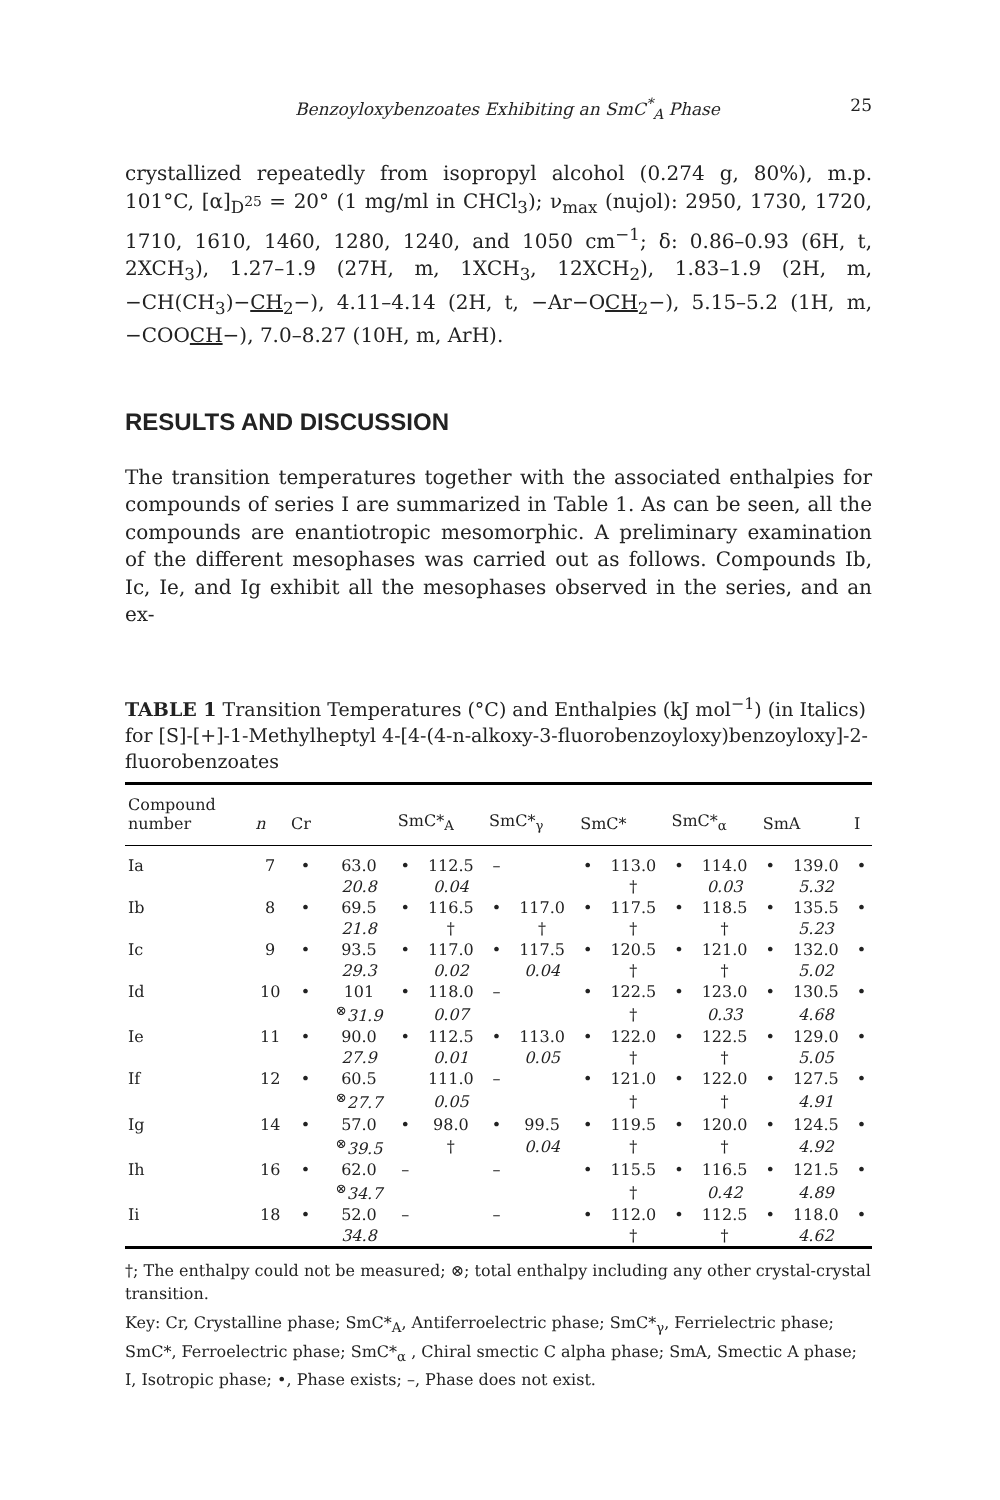Benzoyloxybenzoates Exhibiting an SmC<sup>*</sup><sub>A</sub> Phase 25
crystallized repeatedly from isopropyl alcohol (0.274 g, 80%), m.p. 101°C, [α]<sub>D<sup>25</sup></sub> = 20° (1 mg/ml in CHCl<sub>3</sub>); ν<sub>max</sub> (nujol): 2950, 1730, 1720, 1710, 1610, 1460, 1280, 1240, and 1050 cm<sup>−1</sup>; δ: 0.86–0.93 (6H, t, 2XCH<sub>3</sub>), 1.27–1.9 (27H, m, 1XCH<sub>3</sub>, 12XCH<sub>2</sub>), 1.83–1.9 (2H, m, −CH(CH<sub>3</sub>)−CH<sub>2</sub>−), 4.11–4.14 (2H, t, −Ar−OCH<sub>2</sub>−), 5.15–5.2 (1H, m, −COOCH−), 7.0–8.27 (10H, m, ArH).
RESULTS AND DISCUSSION
The transition temperatures together with the associated enthalpies for compounds of series I are summarized in Table 1. As can be seen, all the compounds are enantiotropic mesomorphic. A preliminary examination of the different mesophases was carried out as follows. Compounds Ib, Ic, Ie, and Ig exhibit all the mesophases observed in the series, and an ex-
TABLE 1 Transition Temperatures (°C) and Enthalpies (kJ mol<sup>−1</sup>) (in Italics) for [S]-[+]-1-Methylheptyl 4-[4-(4-n-alkoxy-3-fluorobenzoyloxy)benzoyloxy]-2-fluorobenzoates
| Compound number | n | Cr | | SmC*<sub>A</sub> | | SmC*<sub>γ</sub> | | SmC* | | SmC*<sub>α</sub> | | SmA | | I |
| --- | --- | --- | --- | --- | --- | --- | --- | --- | --- | --- | --- | --- | --- | --- |
| Ia | 7 | • | 63.0 | • | 112.5 | – | | • | 113.0 | • | 114.0 | • | 139.0 | • |
| | | | 20.8 | | 0.04 | | | | † | | 0.03 | | 5.32 | |
| Ib | 8 | • | 69.5 | • | 116.5 | • | 117.0 | • | 117.5 | • | 118.5 | • | 135.5 | • |
| | | | 21.8 | | † | | † | | † | | † | | 5.23 | |
| Ic | 9 | • | 93.5 | • | 117.0 | • | 117.5 | • | 120.5 | • | 121.0 | • | 132.0 | • |
| | | | 29.3 | | 0.02 | | 0.04 | | † | | † | | 5.02 | |
| Id | 10 | • | 101 | • | 118.0 | – | | • | 122.5 | • | 123.0 | • | 130.5 | • |
| | | | <sup>⊗</sup> 31.9 | | 0.07 | | | | † | | 0.33 | | 4.68 | |
| Ie | 11 | • | 90.0 | • | 112.5 | • | 113.0 | • | 122.0 | • | 122.5 | • | 129.0 | • |
| | | | 27.9 | | 0.01 | | 0.05 | | † | | † | | 5.05 | |
| If | 12 | • | 60.5 | | 111.0 | – | | • | 121.0 | • | 122.0 | • | 127.5 | • |
| | | | <sup>⊗</sup> 27.7 | | 0.05 | | | | † | | † | | 4.91 | |
| Ig | 14 | • | 57.0 | • | 98.0 | • | 99.5 | • | 119.5 | • | 120.0 | • | 124.5 | • |
| | | | <sup>⊗</sup> 39.5 | | † | | 0.04 | | † | | † | | 4.92 | |
| Ih | 16 | • | 62.0 | – | | – | | • | 115.5 | • | 116.5 | • | 121.5 | • |
| | | | <sup>⊗</sup> 34.7 | | | | | | † | | 0.42 | | 4.89 | |
| Ii | 18 | • | 52.0 | – | | – | | • | 112.0 | • | 112.5 | • | 118.0 | • |
| | | | 34.8 | | | | | | † | | † | | 4.62 | |
†; The enthalpy could not be measured; ⊗; total enthalpy including any other crystal-crystal transition.
Key: Cr, Crystalline phase; SmC*<sub>A</sub>, Antiferroelectric phase; SmC*<sub>γ</sub>, Ferrielectric phase; SmC*, Ferroelectric phase; SmC*<sub>α</sub> , Chiral smectic C alpha phase; SmA, Smectic A phase; I, Isotropic phase; •, Phase exists; –, Phase does not exist.